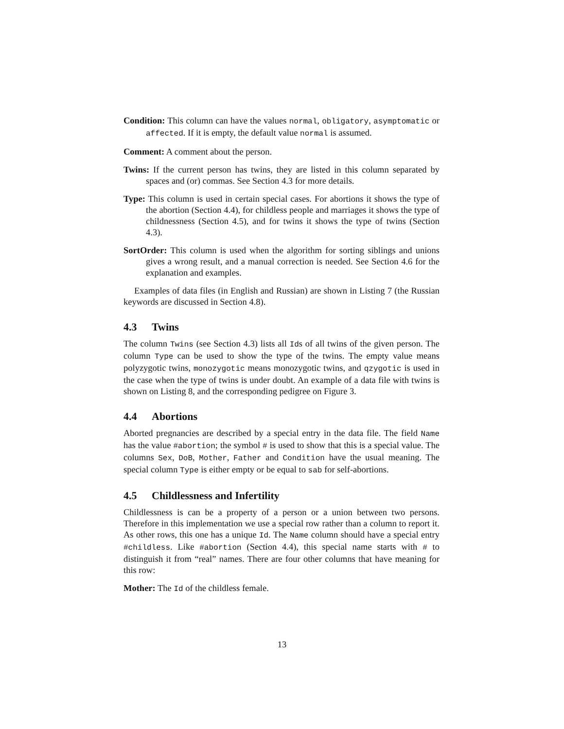Condition: This column can have the values normal, obligatory, asymptomatic or affected. If it is empty, the default value normal is assumed.
Comment: A comment about the person.
Twins: If the current person has twins, they are listed in this column separated by spaces and (or) commas. See Section 4.3 for more details.
Type: This column is used in certain special cases. For abortions it shows the type of the abortion (Section 4.4), for childless people and marriages it shows the type of childnessness (Section 4.5), and for twins it shows the type of twins (Section 4.3).
SortOrder: This column is used when the algorithm for sorting siblings and unions gives a wrong result, and a manual correction is needed. See Section 4.6 for the explanation and examples.
Examples of data files (in English and Russian) are shown in Listing 7 (the Russian keywords are discussed in Section 4.8).
4.3 Twins
The column Twins (see Section 4.3) lists all Ids of all twins of the given person. The column Type can be used to show the type of the twins. The empty value means polyzygotic twins, monozygotic means monozygotic twins, and qzygotic is used in the case when the type of twins is under doubt. An example of a data file with twins is shown on Listing 8, and the corresponding pedigree on Figure 3.
4.4 Abortions
Aborted pregnancies are described by a special entry in the data file. The field Name has the value #abortion; the symbol # is used to show that this is a special value. The columns Sex, DoB, Mother, Father and Condition have the usual meaning. The special column Type is either empty or be equal to sab for self-abortions.
4.5 Childlessness and Infertility
Childlessness is can be a property of a person or a union between two persons. Therefore in this implementation we use a special row rather than a column to report it. As other rows, this one has a unique Id. The Name column should have a special entry #childless. Like #abortion (Section 4.4), this special name starts with # to distinguish it from “real” names. There are four other columns that have meaning for this row:
Mother: The Id of the childless female.
13